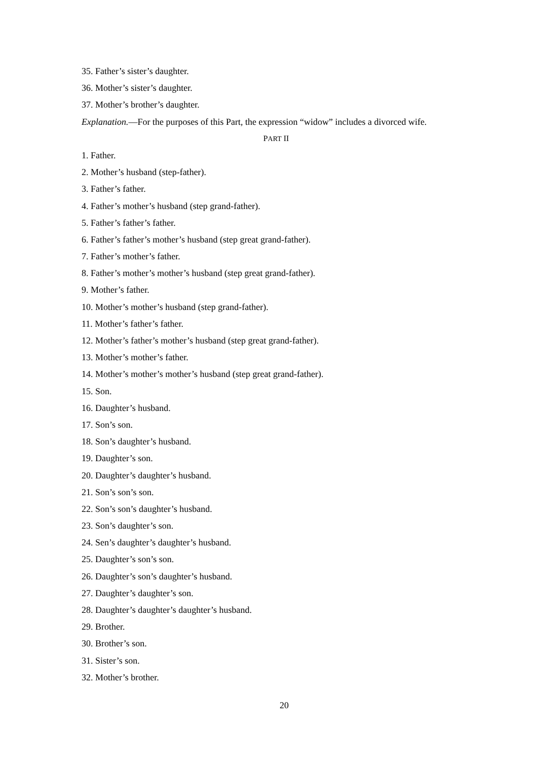35. Father’s sister’s daughter.
36. Mother’s sister’s daughter.
37. Mother’s brother’s daughter.
Explanation.—For the purposes of this Part, the expression “widow” includes a divorced wife.
PART II
1. Father.
2. Mother’s husband (step-father).
3. Father’s father.
4. Father’s mother’s husband (step grand-father).
5. Father’s father’s father.
6. Father’s father’s mother’s husband (step great grand-father).
7. Father’s mother’s father.
8. Father’s mother’s mother’s husband (step great grand-father).
9. Mother’s father.
10. Mother’s mother’s husband (step grand-father).
11. Mother’s father’s father.
12. Mother’s father’s mother’s husband (step great grand-father).
13. Mother’s mother’s father.
14. Mother’s mother’s mother’s husband (step great grand-father).
15. Son.
16. Daughter’s husband.
17. Son’s son.
18. Son’s daughter’s husband.
19. Daughter’s son.
20. Daughter’s daughter’s husband.
21. Son’s son’s son.
22. Son’s son’s daughter’s husband.
23. Son’s daughter’s son.
24. Sen’s daughter’s daughter’s husband.
25. Daughter’s son’s son.
26. Daughter’s son’s daughter’s husband.
27. Daughter’s daughter’s son.
28. Daughter’s daughter’s daughter’s husband.
29. Brother.
30. Brother’s son.
31. Sister’s son.
32. Mother’s brother.
20